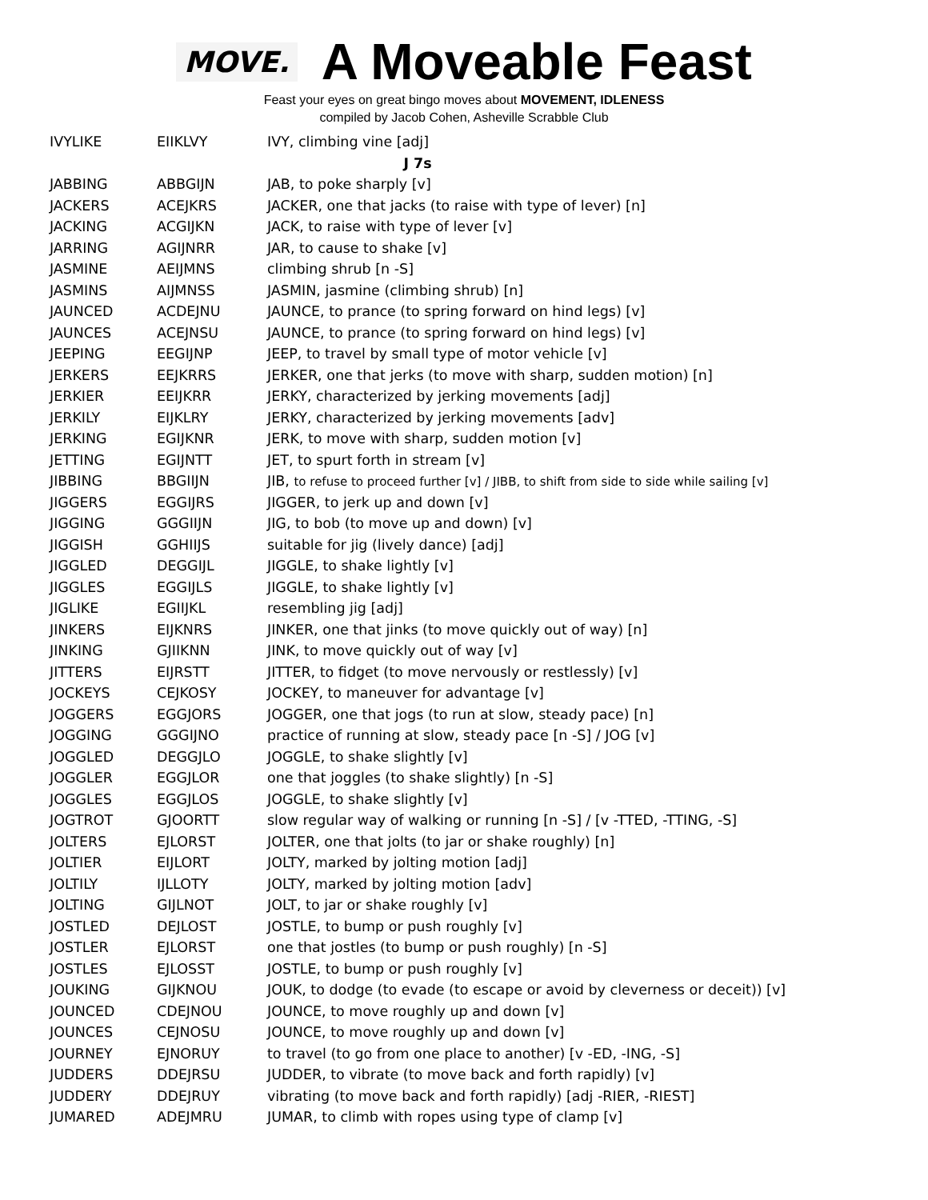MOVE.
A Moveable Feast
Feast your eyes on great bingo moves about MOVEMENT, IDLENESS
compiled by Jacob Cohen, Asheville Scrabble Club
| IVYLIKE | EIIKLVY | IVY, climbing vine [adj] |
| J 7s | | |
| JABBING | ABBGIJN | JAB, to poke sharply [v] |
| JACKERS | ACEJKRS | JACKER, one that jacks (to raise with type of lever) [n] |
| JACKING | ACGIJKN | JACK, to raise with type of lever [v] |
| JARRING | AGIJNRR | JAR, to cause to shake [v] |
| JASMINE | AEIJMNS | climbing shrub [n -S] |
| JASMINS | AIJMNSS | JASMIN, jasmine (climbing shrub) [n] |
| JAUNCED | ACDEJNU | JAUNCE, to prance (to spring forward on hind legs) [v] |
| JAUNCES | ACEJNSU | JAUNCE, to prance (to spring forward on hind legs) [v] |
| JEEPING | EEGIJNP | JEEP, to travel by small type of motor vehicle [v] |
| JERKERS | EEJKRRS | JERKER, one that jerks (to move with sharp, sudden motion) [n] |
| JERKIER | EEIJKRR | JERKY, characterized by jerking movements [adj] |
| JERKILY | EIJKLRY | JERKY, characterized by jerking movements [adv] |
| JERKING | EGIJKNR | JERK, to move with sharp, sudden motion [v] |
| JETTING | EGIJNTT | JET, to spurt forth in stream [v] |
| JIBBING | BBGIIJN | JIB, to refuse to proceed further [v] / JIBB, to shift from side to side while sailing [v] |
| JIGGERS | EGGIJRS | JIGGER, to jerk up and down [v] |
| JIGGING | GGGIIJN | JIG, to bob (to move up and down) [v] |
| JIGGISH | GGHIIJS | suitable for jig (lively dance) [adj] |
| JIGGLED | DEGGIJL | JIGGLE, to shake lightly [v] |
| JIGGLES | EGGIJLS | JIGGLE, to shake lightly [v] |
| JIGLIKE | EGIIJKL | resembling jig [adj] |
| JINKERS | EIJKNRS | JINKER, one that jinks (to move quickly out of way) [n] |
| JINKING | GJIIKNN | JINK, to move quickly out of way [v] |
| JITTERS | EIJRSTT | JITTER, to fidget (to move nervously or restlessly) [v] |
| JOCKEYS | CEJKOSY | JOCKEY, to maneuver for advantage [v] |
| JOGGERS | EGGJORS | JOGGER, one that jogs (to run at slow, steady pace) [n] |
| JOGGING | GGGIJNO | practice of running at slow, steady pace [n -S] / JOG [v] |
| JOGGLED | DEGGJLO | JOGGLE, to shake slightly [v] |
| JOGGLER | EGGJLOR | one that joggles (to shake slightly) [n -S] |
| JOGGLES | EGGJLOS | JOGGLE, to shake slightly [v] |
| JOGTROT | GJOORTT | slow regular way of walking or running [n -S] / [v -TTED, -TTING, -S] |
| JOLTERS | EJLORST | JOLTER, one that jolts (to jar or shake roughly) [n] |
| JOLTIER | EIJLORT | JOLTY, marked by jolting motion [adj] |
| JOLTILY | IJLLOTY | JOLTY, marked by jolting motion [adv] |
| JOLTING | GIJLNOT | JOLT, to jar or shake roughly [v] |
| JOSTLED | DEJLOST | JOSTLE, to bump or push roughly [v] |
| JOSTLER | EJLORST | one that jostles (to bump or push roughly) [n -S] |
| JOSTLES | EJLOSST | JOSTLE, to bump or push roughly [v] |
| JOUKING | GIJKNOU | JOUK, to dodge (to evade (to escape or avoid by cleverness or deceit)) [v] |
| JOUNCED | CDEJNOU | JOUNCE, to move roughly up and down [v] |
| JOUNCES | CEJNOSU | JOUNCE, to move roughly up and down [v] |
| JOURNEY | EJNORUY | to travel (to go from one place to another) [v -ED, -ING, -S] |
| JUDDERS | DDEJRSU | JUDDER, to vibrate (to move back and forth rapidly) [v] |
| JUDDERY | DDEJRUY | vibrating (to move back and forth rapidly) [adj -RIER, -RIEST] |
| JUMARED | ADEJMRU | JUMAR, to climb with ropes using type of clamp [v] |